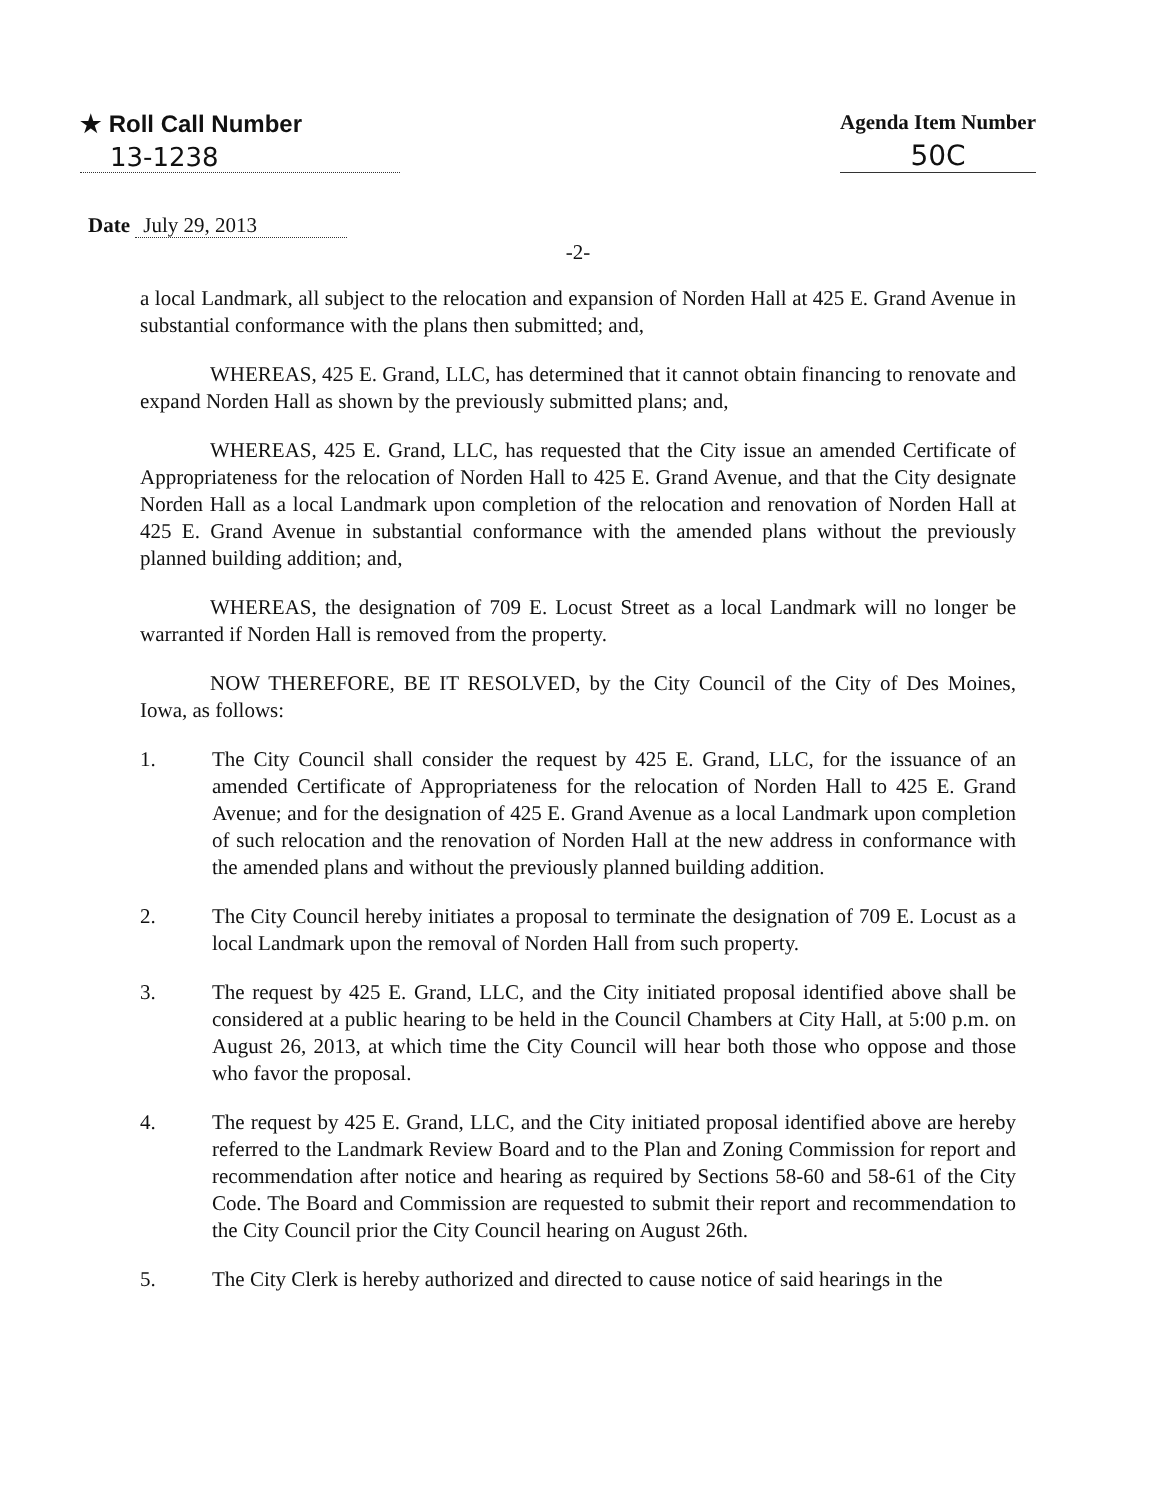★ Roll Call Number
13-1238
Agenda Item Number
50C
Date July 29, 2013
-2-
a local Landmark, all subject to the relocation and expansion of Norden Hall at 425 E. Grand Avenue in substantial conformance with the plans then submitted; and,
WHEREAS, 425 E. Grand, LLC, has determined that it cannot obtain financing to renovate and expand Norden Hall as shown by the previously submitted plans; and,
WHEREAS, 425 E. Grand, LLC, has requested that the City issue an amended Certificate of Appropriateness for the relocation of Norden Hall to 425 E. Grand Avenue, and that the City designate Norden Hall as a local Landmark upon completion of the relocation and renovation of Norden Hall at 425 E. Grand Avenue in substantial conformance with the amended plans without the previously planned building addition; and,
WHEREAS, the designation of 709 E. Locust Street as a local Landmark will no longer be warranted if Norden Hall is removed from the property.
NOW THEREFORE, BE IT RESOLVED, by the City Council of the City of Des Moines, Iowa, as follows:
1. The City Council shall consider the request by 425 E. Grand, LLC, for the issuance of an amended Certificate of Appropriateness for the relocation of Norden Hall to 425 E. Grand Avenue; and for the designation of 425 E. Grand Avenue as a local Landmark upon completion of such relocation and the renovation of Norden Hall at the new address in conformance with the amended plans and without the previously planned building addition.
2. The City Council hereby initiates a proposal to terminate the designation of 709 E. Locust as a local Landmark upon the removal of Norden Hall from such property.
3. The request by 425 E. Grand, LLC, and the City initiated proposal identified above shall be considered at a public hearing to be held in the Council Chambers at City Hall, at 5:00 p.m. on August 26, 2013, at which time the City Council will hear both those who oppose and those who favor the proposal.
4. The request by 425 E. Grand, LLC, and the City initiated proposal identified above are hereby referred to the Landmark Review Board and to the Plan and Zoning Commission for report and recommendation after notice and hearing as required by Sections 58-60 and 58-61 of the City Code. The Board and Commission are requested to submit their report and recommendation to the City Council prior the City Council hearing on August 26th.
5. The City Clerk is hereby authorized and directed to cause notice of said hearings in the